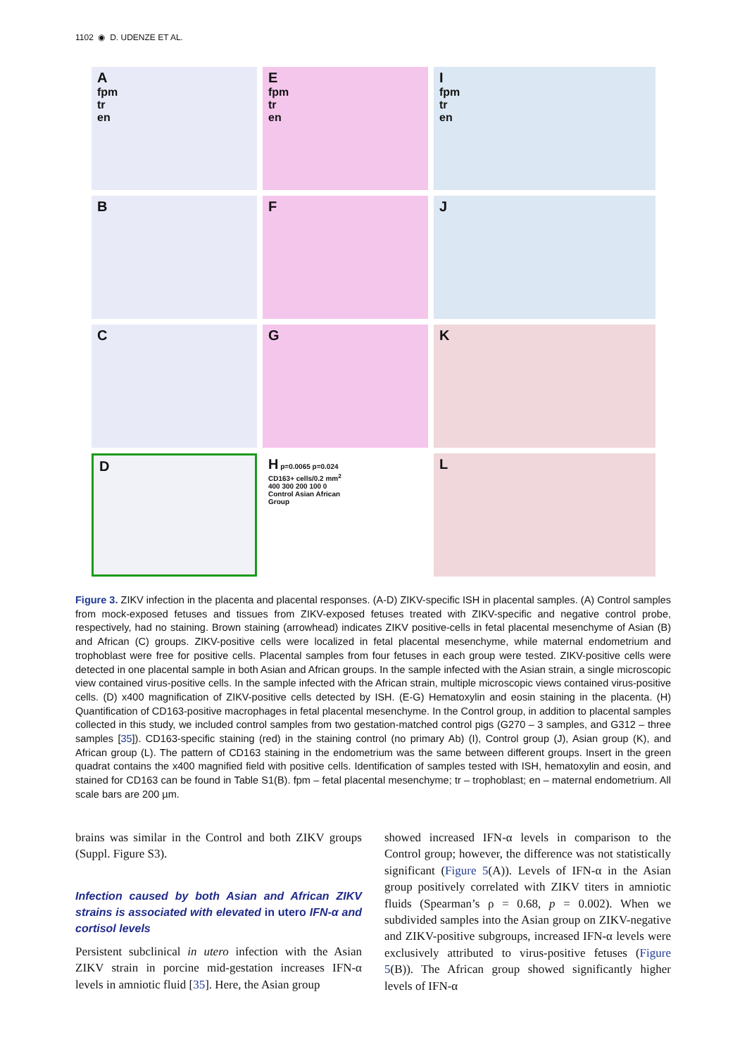1102 ◉ D. UDENZE ET AL.
A
fpm
tr
en
E
fpm
tr
en
I
fpm
tr
en
B
F
J
C
G
K
D
H p=0.0065 p=0.024
CD163+ cells/0.2 mm<sup>2</sup>
400 300 200 100 0
Control Asian African
Group
L
Figure 3. ZIKV infection in the placenta and placental responses. (A-D) ZIKV-specific ISH in placental samples. (A) Control samples from mock-exposed fetuses and tissues from ZIKV-exposed fetuses treated with ZIKV-specific and negative control probe, respectively, had no staining. Brown staining (arrowhead) indicates ZIKV positive-cells in fetal placental mesenchyme of Asian (B) and African (C) groups. ZIKV-positive cells were localized in fetal placental mesenchyme, while maternal endometrium and trophoblast were free for positive cells. Placental samples from four fetuses in each group were tested. ZIKV-positive cells were detected in one placental sample in both Asian and African groups. In the sample infected with the Asian strain, a single microscopic view contained virus-positive cells. In the sample infected with the African strain, multiple microscopic views contained virus-positive cells. (D) x400 magnification of ZIKV-positive cells detected by ISH. (E-G) Hematoxylin and eosin staining in the placenta. (H) Quantification of CD163-positive macrophages in fetal placental mesenchyme. In the Control group, in addition to placental samples collected in this study, we included control samples from two gestation-matched control pigs (G270 – 3 samples, and G312 – three samples [35]). CD163-specific staining (red) in the staining control (no primary Ab) (I), Control group (J), Asian group (K), and African group (L). The pattern of CD163 staining in the endometrium was the same between different groups. Insert in the green quadrat contains the x400 magnified field with positive cells. Identification of samples tested with ISH, hematoxylin and eosin, and stained for CD163 can be found in Table S1(B). fpm – fetal placental mesenchyme; tr – trophoblast; en – maternal endometrium. All scale bars are 200 µm.
brains was similar in the Control and both ZIKV groups (Suppl. Figure S3).
Infection caused by both Asian and African ZIKV strains is associated with elevated in utero IFN-α and cortisol levels
Persistent subclinical in utero infection with the Asian ZIKV strain in porcine mid-gestation increases IFN-α levels in amniotic fluid [35]. Here, the Asian group
showed increased IFN-α levels in comparison to the Control group; however, the difference was not statistically significant (Figure 5(A)). Levels of IFN-α in the Asian group positively correlated with ZIKV titers in amniotic fluids (Spearman’s ρ = 0.68, p = 0.002). When we subdivided samples into the Asian group on ZIKV-negative and ZIKV-positive subgroups, increased IFN-α levels were exclusively attributed to virus-positive fetuses (Figure 5(B)). The African group showed significantly higher levels of IFN-α